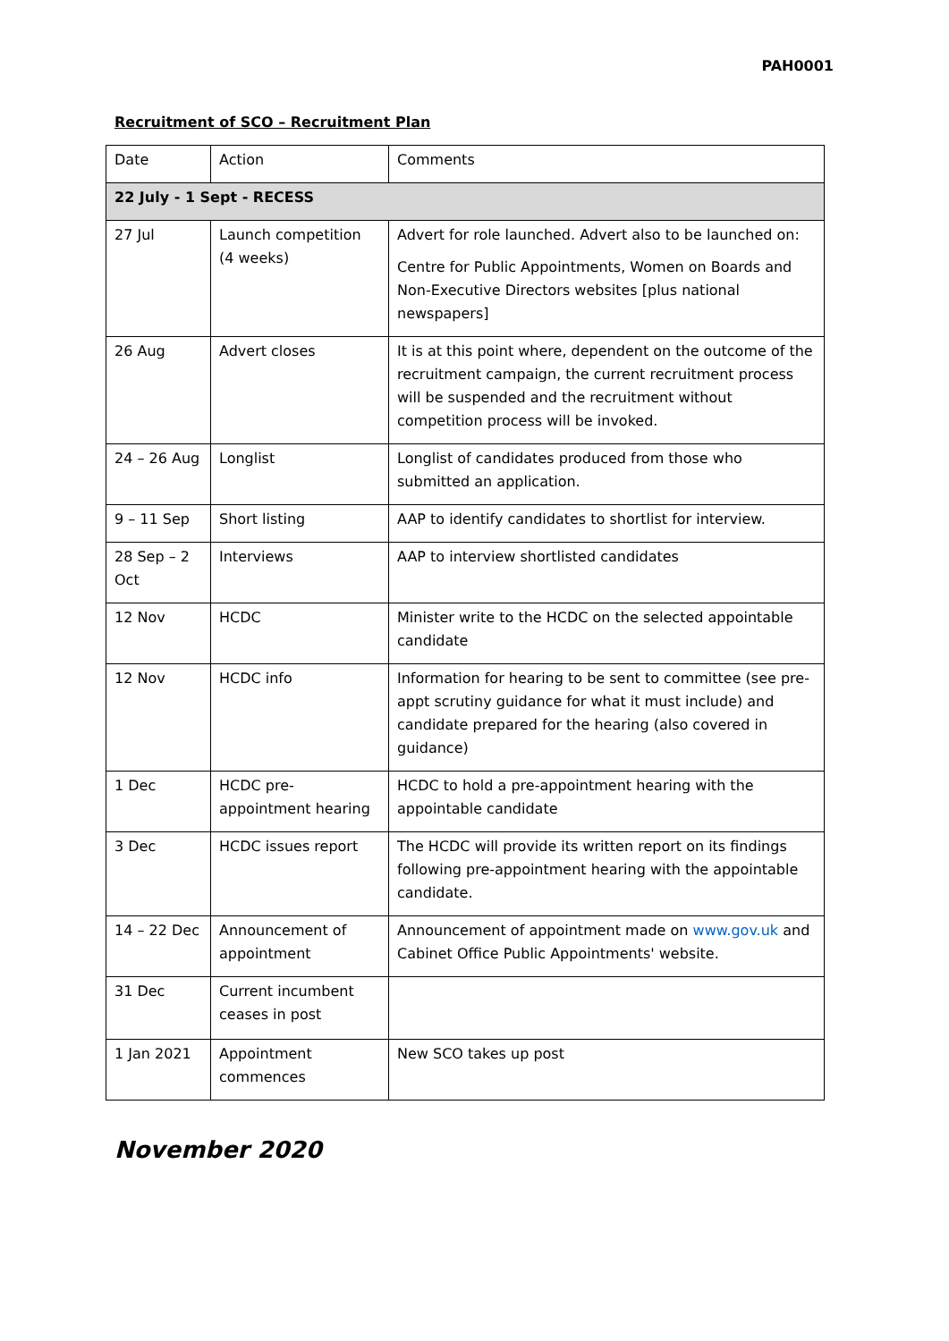PAH0001
Recruitment of SCO – Recruitment Plan
| Date | Action | Comments |
| 22 July - 1 Sept - RECESS | | |
| 27 Jul | Launch competition (4 weeks) | Advert for role launched. Advert also to be launched on: Centre for Public Appointments, Women on Boards and Non-Executive Directors websites [plus national newspapers] |
| 26 Aug | Advert closes | It is at this point where, dependent on the outcome of the recruitment campaign, the current recruitment process will be suspended and the recruitment without competition process will be invoked. |
| 24 – 26 Aug | Longlist | Longlist of candidates produced from those who submitted an application. |
| 9 – 11 Sep | Short listing | AAP to identify candidates to shortlist for interview. |
| 28 Sep – 2 Oct | Interviews | AAP to interview shortlisted candidates |
| 12 Nov | HCDC | Minister write to the HCDC on the selected appointable candidate |
| 12 Nov | HCDC info | Information for hearing to be sent to committee (see pre-appt scrutiny guidance for what it must include) and candidate prepared for the hearing (also covered in guidance) |
| 1 Dec | HCDC pre-appointment hearing | HCDC to hold a pre-appointment hearing with the appointable candidate |
| 3 Dec | HCDC issues report | The HCDC will provide its written report on its findings following pre-appointment hearing with the appointable candidate. |
| 14 – 22 Dec | Announcement of appointment | Announcement of appointment made on www.gov.uk and Cabinet Office Public Appointments' website. |
| 31 Dec | Current incumbent ceases in post | |
| 1 Jan 2021 | Appointment commences | New SCO takes up post |
November 2020